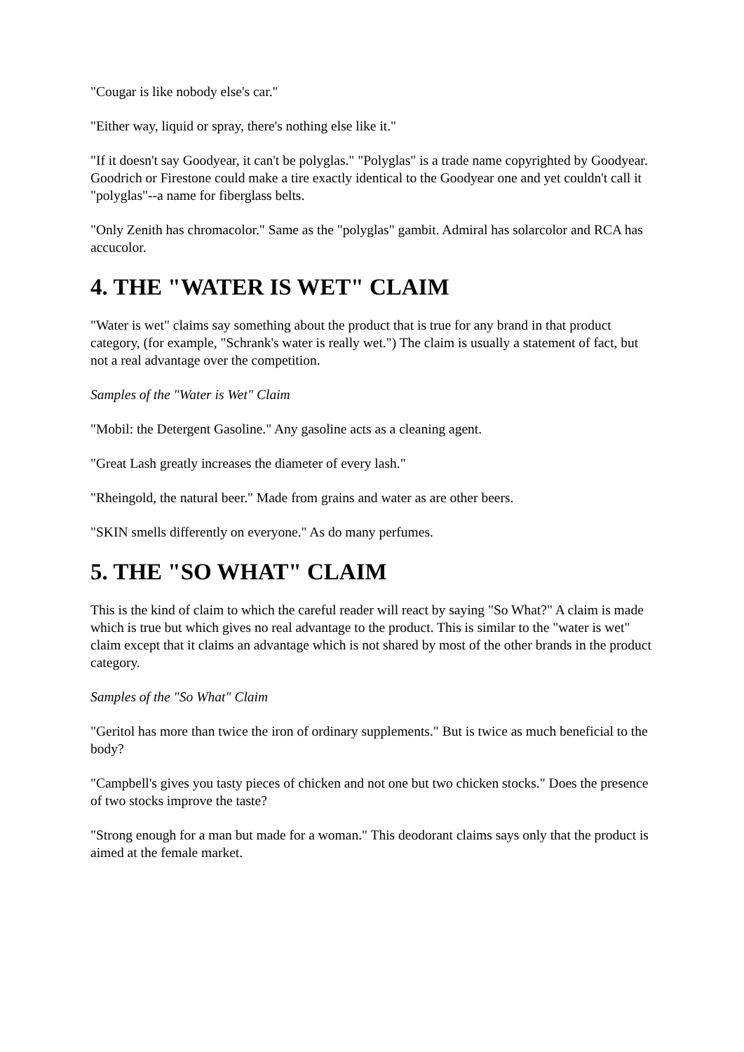"Cougar is like nobody else's car."
"Either way, liquid or spray, there's nothing else like it."
"If it doesn't say Goodyear, it can't be polyglas." "Polyglas" is a trade name copyrighted by Goodyear. Goodrich or Firestone could make a tire exactly identical to the Goodyear one and yet couldn't call it "polyglas"--a name for fiberglass belts.
"Only Zenith has chromacolor." Same as the "polyglas" gambit. Admiral has solarcolor and RCA has accucolor.
4. THE "WATER IS WET" CLAIM
"Water is wet" claims say something about the product that is true for any brand in that product category, (for example, "Schrank's water is really wet.") The claim is usually a statement of fact, but not a real advantage over the competition.
Samples of the "Water is Wet" Claim
"Mobil: the Detergent Gasoline." Any gasoline acts as a cleaning agent.
"Great Lash greatly increases the diameter of every lash."
"Rheingold, the natural beer." Made from grains and water as are other beers.
"SKIN smells differently on everyone." As do many perfumes.
5. THE "SO WHAT" CLAIM
This is the kind of claim to which the careful reader will react by saying "So What?" A claim is made which is true but which gives no real advantage to the product. This is similar to the "water is wet" claim except that it claims an advantage which is not shared by most of the other brands in the product category.
Samples of the "So What" Claim
"Geritol has more than twice the iron of ordinary supplements." But is twice as much beneficial to the body?
"Campbell's gives you tasty pieces of chicken and not one but two chicken stocks." Does the presence of two stocks improve the taste?
"Strong enough for a man but made for a woman." This deodorant claims says only that the product is aimed at the female market.